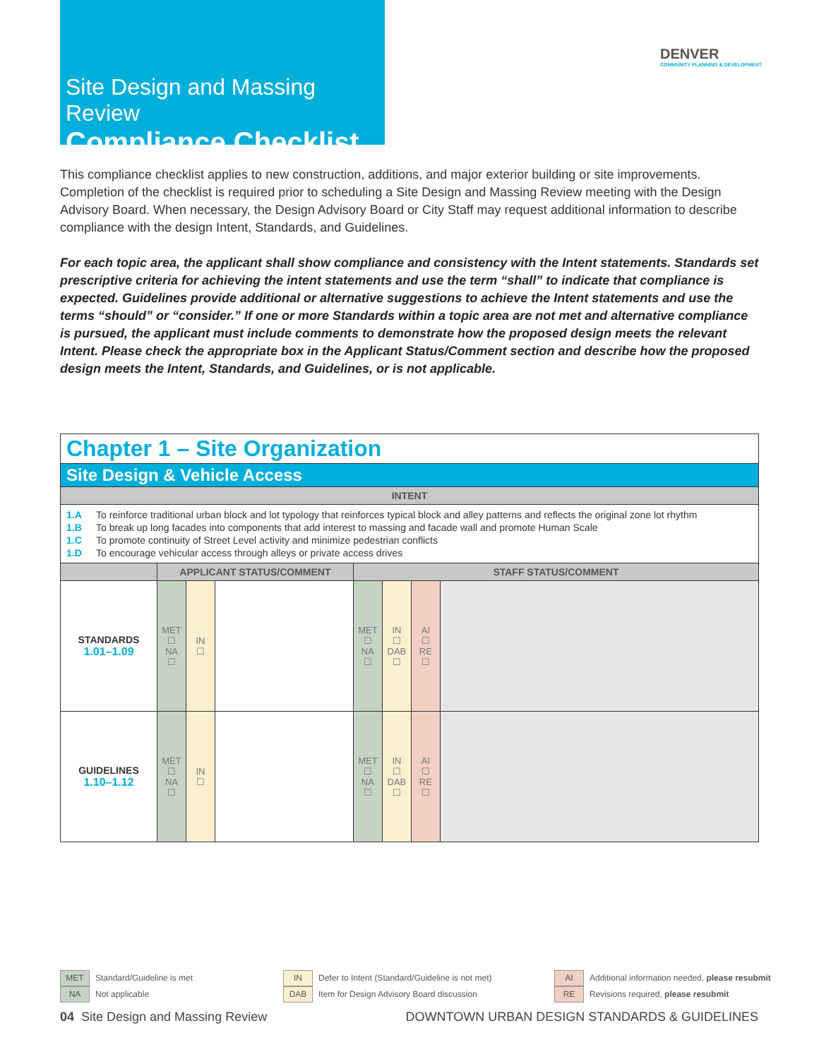Site Design and Massing Review
Compliance Checklist
DENVER
COMMUNITY PLANNING & DEVELOPMENT
This compliance checklist applies to new construction, additions, and major exterior building or site improvements. Completion of the checklist is required prior to scheduling a Site Design and Massing Review meeting with the Design Advisory Board. When necessary, the Design Advisory Board or City Staff may request additional information to describe compliance with the design Intent, Standards, and Guidelines.
For each topic area, the applicant shall show compliance and consistency with the Intent statements. Standards set prescriptive criteria for achieving the intent statements and use the term “shall” to indicate that compliance is expected. Guidelines provide additional or alternative suggestions to achieve the Intent statements and use the terms “should” or “consider.” If one or more Standards within a topic area are not met and alternative compliance is pursued, the applicant must include comments to demonstrate how the proposed design meets the relevant Intent. Please check the appropriate box in the Applicant Status/Comment section and describe how the proposed design meets the Intent, Standards, and Guidelines, or is not applicable.
| Chapter 1 – Site Organization | | | | | | | |
| Site Design & Vehicle Access | | | | | | | |
| INTENT | | | | | | | |
| 1.A To reinforce traditional urban block and lot typology that reinforces typical block and alley patterns and reflects the original zone lot rhythm 1.B To break up long facades into components that add interest to massing and facade wall and promote Human Scale 1.C To promote continuity of Street Level activity and minimize pedestrian conflicts 1.D To encourage vehicular access through alleys or private access drives | | | | | | | |
| | APPLICANT STATUS/COMMENT | | | STAFF STATUS/COMMENT | | | |
| STANDARDS 1.01–1.09 | MET ☐ NA ☐ | IN ☐ | | MET ☐ NA ☐ | IN ☐ DAB ☐ | AI ☐ RE ☐ | |
| GUIDELINES 1.10–1.12 | MET ☐ NA ☐ | IN ☐ | | MET ☐ NA ☐ | IN ☐ DAB ☐ | AI ☐ RE ☐ | |
MET Standard/Guideline is met
NA Not applicable
IN Defer to Intent (Standard/Guideline is not met)
DAB Item for Design Advisory Board discussion
AI Additional information needed, please resubmit
RE Revisions required, please resubmit
04 Site Design and Massing Review
DOWNTOWN URBAN DESIGN STANDARDS & GUIDELINES